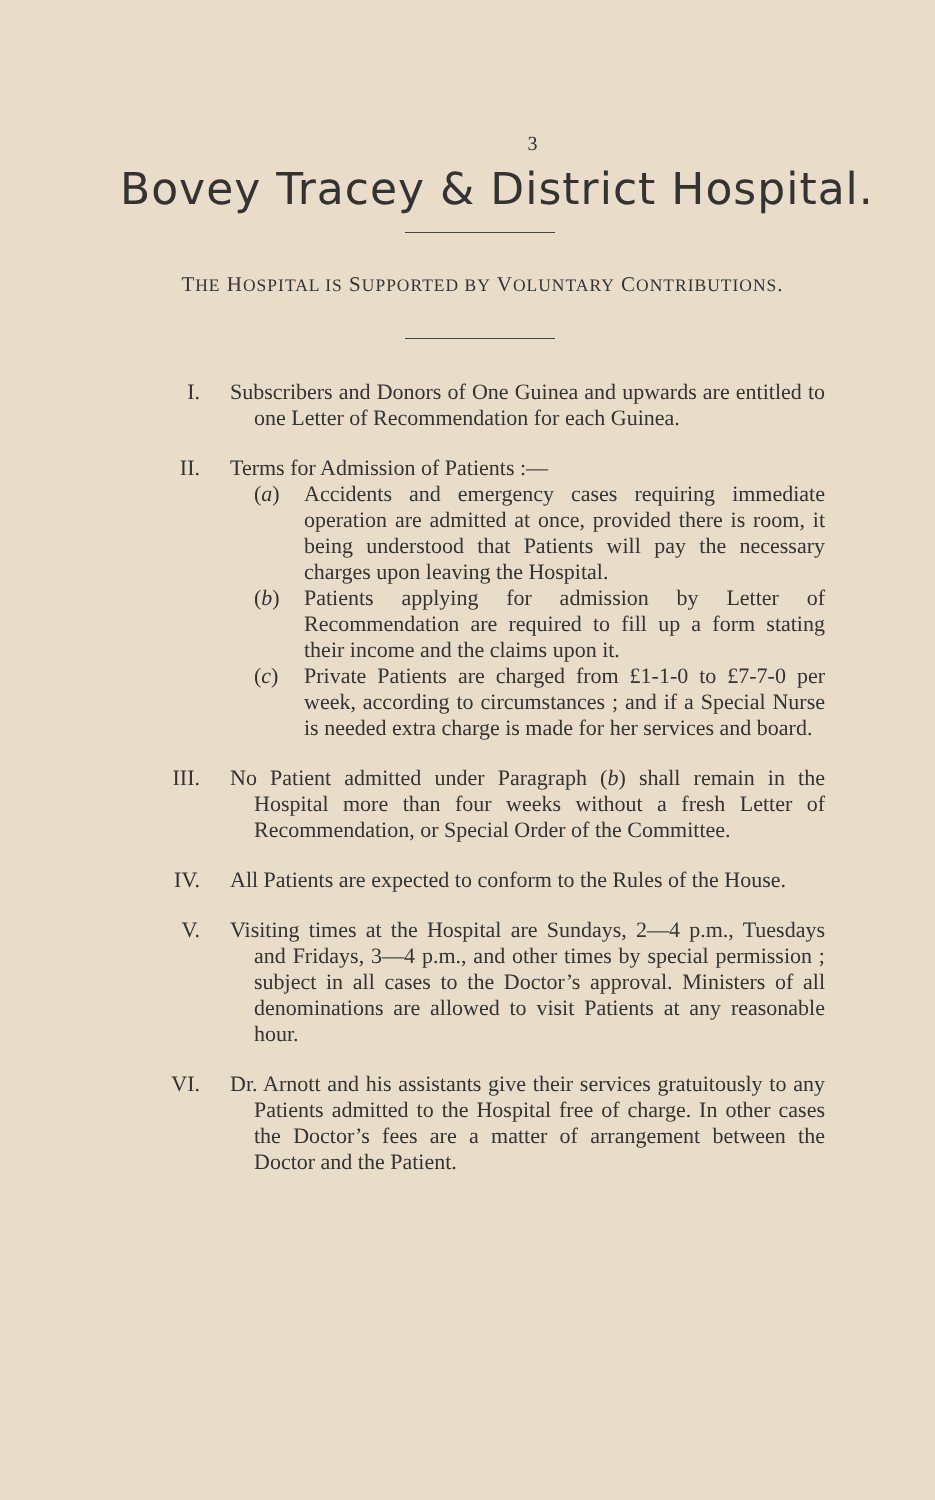3
Bovey Tracey & District Hospital.
THE HOSPITAL IS SUPPORTED BY VOLUNTARY CONTRIBUTIONS.
I. Subscribers and Donors of One Guinea and upwards are entitled to one Letter of Recommendation for each Guinea.
II. Terms for Admission of Patients :—
(a) Accidents and emergency cases requiring immediate operation are admitted at once, provided there is room, it being understood that Patients will pay the necessary charges upon leaving the Hospital.
(b) Patients applying for admission by Letter of Recommendation are required to fill up a form stating their income and the claims upon it.
(c) Private Patients are charged from £1-1-0 to £7-7-0 per week, according to circumstances ; and if a Special Nurse is needed extra charge is made for her services and board.
III. No Patient admitted under Paragraph (b) shall remain in the Hospital more than four weeks without a fresh Letter of Recommendation, or Special Order of the Committee.
IV. All Patients are expected to conform to the Rules of the House.
V. Visiting times at the Hospital are Sundays, 2—4 p.m., Tuesdays and Fridays, 3—4 p.m., and other times by special permission ; subject in all cases to the Doctor’s approval. Ministers of all denominations are allowed to visit Patients at any reasonable hour.
VI. Dr. Arnott and his assistants give their services gratuitously to any Patients admitted to the Hospital free of charge. In other cases the Doctor’s fees are a matter of arrangement between the Doctor and the Patient.